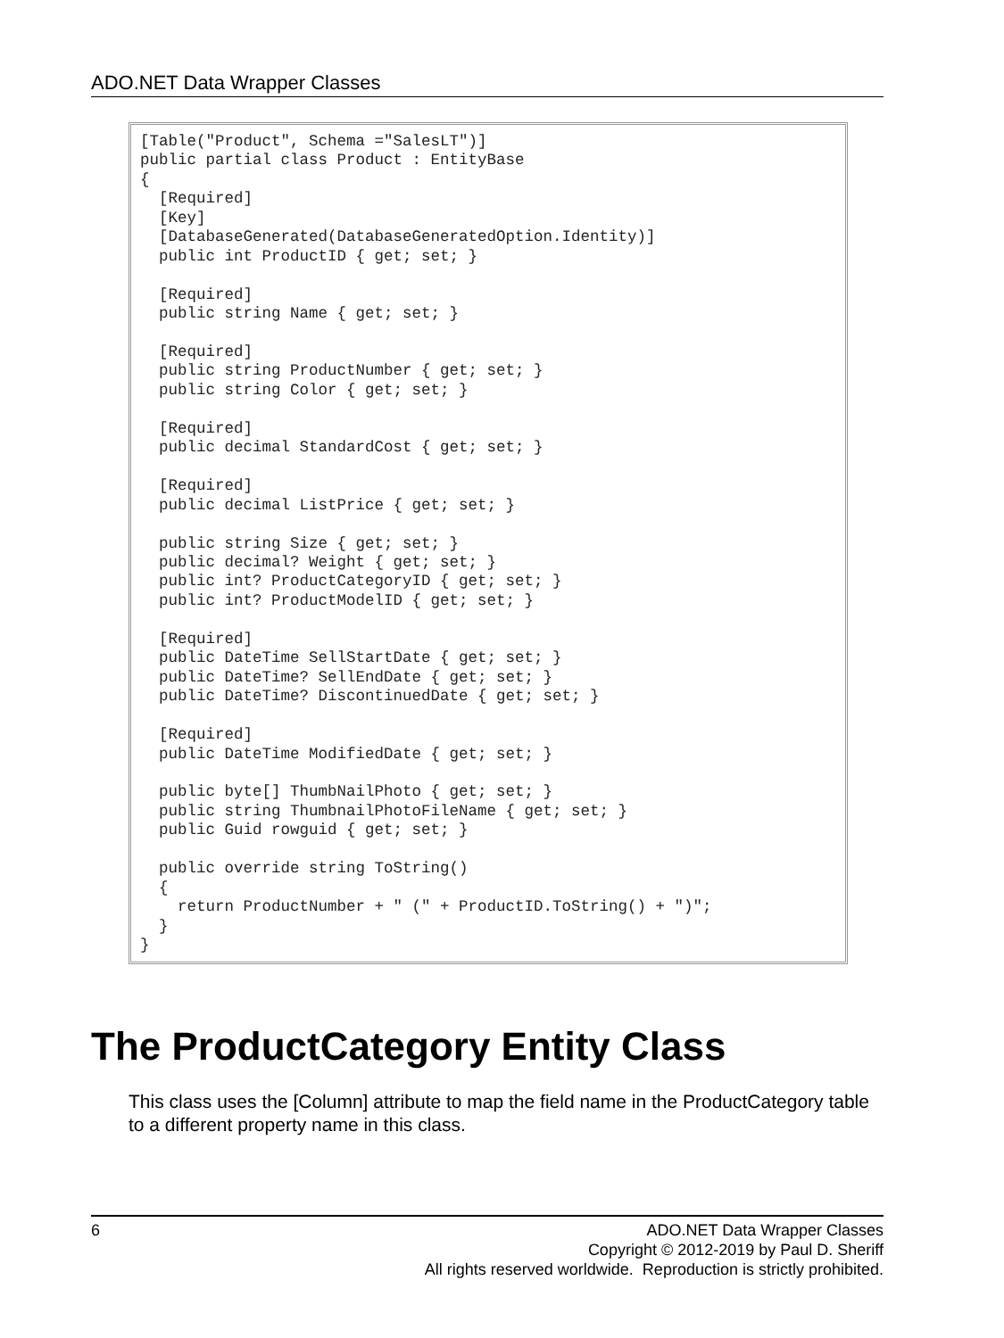ADO.NET Data Wrapper Classes
[Table("Product", Schema ="SalesLT")] public partial class Product : EntityBase { [Required] [Key] [DatabaseGenerated(DatabaseGeneratedOption.Identity)] public int ProductID { get; set; } [Required] public string Name { get; set; } [Required] public string ProductNumber { get; set; } public string Color { get; set; } [Required] public decimal StandardCost { get; set; } [Required] public decimal ListPrice { get; set; } public string Size { get; set; } public decimal? Weight { get; set; } public int? ProductCategoryID { get; set; } public int? ProductModelID { get; set; } [Required] public DateTime SellStartDate { get; set; } public DateTime? SellEndDate { get; set; } public DateTime? DiscontinuedDate { get; set; } [Required] public DateTime ModifiedDate { get; set; } public byte[] ThumbNailPhoto { get; set; } public string ThumbnailPhotoFileName { get; set; } public Guid rowguid { get; set; } public override string ToString() { return ProductNumber + " (" + ProductID.ToString() + ")"; } }
The ProductCategory Entity Class
This class uses the [Column] attribute to map the field name in the ProductCategory table to a different property name in this class.
6 ADO.NET Data Wrapper Classes
Copyright © 2012-2019 by Paul D. Sheriff
All rights reserved worldwide. Reproduction is strictly prohibited.